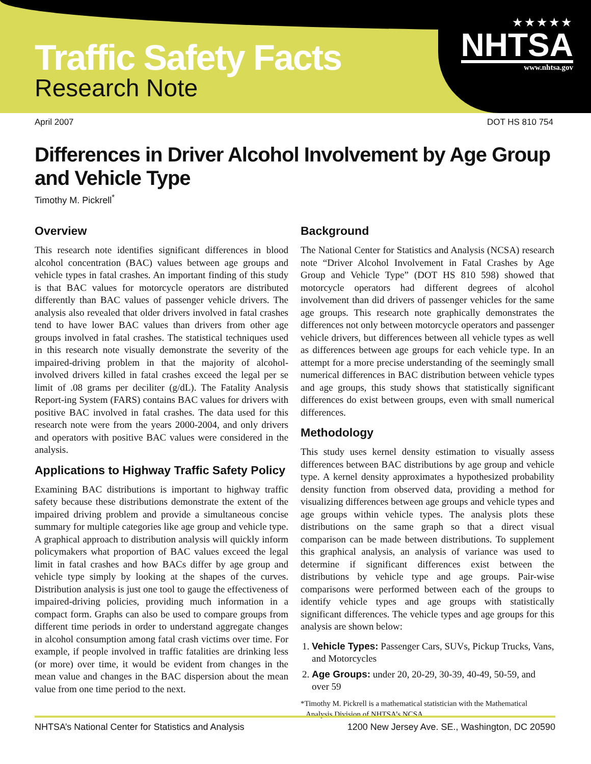Traffic Safety Facts
Research Note
★★★★★
NHTSA
www.nhtsa.gov
April 2007 DOT HS 810 754
Differences in Driver Alcohol Involvement by Age Group and Vehicle Type
Timothy M. Pickrell<sup>*</sup>
Overview
This research note identifies significant differences in blood alcohol concentration (BAC) values between age groups and vehicle types in fatal crashes. An important finding of this study is that BAC values for motorcycle operators are distributed differently than BAC values of passenger vehicle drivers. The analysis also revealed that older drivers involved in fatal crashes tend to have lower BAC values than drivers from other age groups involved in fatal crashes. The statistical techniques used in this research note visually demonstrate the severity of the impaired-driving problem in that the majority of alcohol-involved drivers killed in fatal crashes exceed the legal per se limit of .08 grams per deciliter (g/dL). The Fatality Analysis Report-ing System (FARS) contains BAC values for drivers with positive BAC involved in fatal crashes. The data used for this research note were from the years 2000-2004, and only drivers and operators with positive BAC values were considered in the analysis.
Applications to Highway Traffic Safety Policy
Examining BAC distributions is important to highway traffic safety because these distributions demonstrate the extent of the impaired driving problem and provide a simultaneous concise summary for multiple categories like age group and vehicle type. A graphical approach to distribution analysis will quickly inform policymakers what proportion of BAC values exceed the legal limit in fatal crashes and how BACs differ by age group and vehicle type simply by looking at the shapes of the curves. Distribution analysis is just one tool to gauge the effectiveness of impaired-driving policies, providing much information in a compact form. Graphs can also be used to compare groups from different time periods in order to understand aggregate changes in alcohol consumption among fatal crash victims over time. For example, if people involved in traffic fatalities are drinking less (or more) over time, it would be evident from changes in the mean value and changes in the BAC dispersion about the mean value from one time period to the next.
Background
The National Center for Statistics and Analysis (NCSA) research note “Driver Alcohol Involvement in Fatal Crashes by Age Group and Vehicle Type” (DOT HS 810 598) showed that motorcycle operators had different degrees of alcohol involvement than did drivers of passenger vehicles for the same age groups. This research note graphically demonstrates the differences not only between motorcycle operators and passenger vehicle drivers, but differences between all vehicle types as well as differences between age groups for each vehicle type. In an attempt for a more precise understanding of the seemingly small numerical differences in BAC distribution between vehicle types and age groups, this study shows that statistically significant differences do exist between groups, even with small numerical differences.
Methodology
This study uses kernel density estimation to visually assess differences between BAC distributions by age group and vehicle type. A kernel density approximates a hypothesized probability density function from observed data, providing a method for visualizing differences between age groups and vehicle types and age groups within vehicle types. The analysis plots these distributions on the same graph so that a direct visual comparison can be made between distributions. To supplement this graphical analysis, an analysis of variance was used to determine if significant differences exist between the distributions by vehicle type and age groups. Pair-wise comparisons were performed between each of the groups to identify vehicle types and age groups with statistically significant differences. The vehicle types and age groups for this analysis are shown below:
1. Vehicle Types: Passenger Cars, SUVs, Pickup Trucks, Vans, and Motorcycles
2. Age Groups: under 20, 20-29, 30-39, 40-49, 50-59, and over 59
*Timothy M. Pickrell is a mathematical statistician with the Mathematical Analysis Division of NHTSA’s NCSA.
NHTSA’s National Center for Statistics and Analysis 1200 New Jersey Ave. SE., Washington, DC 20590